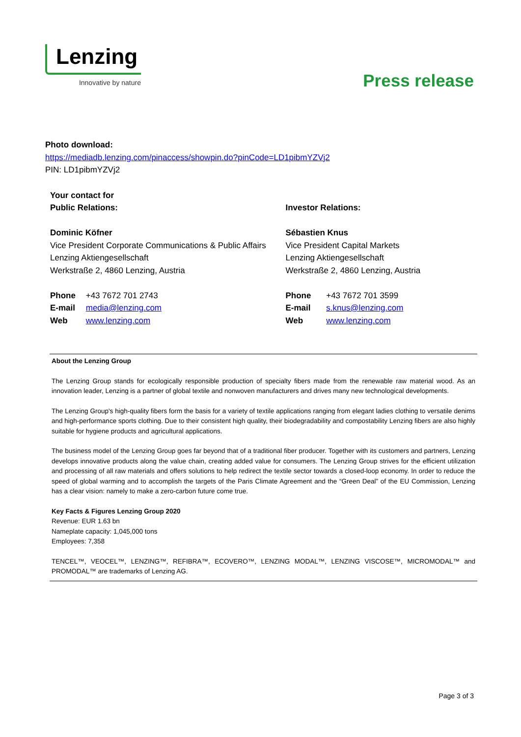Lenzing
Innovative by nature
Press release
Photo download:
https://mediadb.lenzing.com/pinaccess/showpin.do?pinCode=LD1pibmYZVj2
PIN: LD1pibmYZVj2
Your contact for
Public Relations:
Dominic Köfner
Vice President Corporate Communications & Public Affairs
Lenzing Aktiengesellschaft
Werkstraße 2, 4860 Lenzing, Austria
Phone +43 7672 701 2743
E-mail media@lenzing.com
Web www.lenzing.com
Investor Relations:
Sébastien Knus
Vice President Capital Markets
Lenzing Aktiengesellschaft
Werkstraße 2, 4860 Lenzing, Austria
Phone +43 7672 701 3599
E-mail s.knus@lenzing.com
Web www.lenzing.com
About the Lenzing Group
The Lenzing Group stands for ecologically responsible production of specialty fibers made from the renewable raw material wood. As an innovation leader, Lenzing is a partner of global textile and nonwoven manufacturers and drives many new technological developments.
The Lenzing Group's high-quality fibers form the basis for a variety of textile applications ranging from elegant ladies clothing to versatile denims and high-performance sports clothing. Due to their consistent high quality, their biodegradability and compostability Lenzing fibers are also highly suitable for hygiene products and agricultural applications.
The business model of the Lenzing Group goes far beyond that of a traditional fiber producer. Together with its customers and partners, Lenzing develops innovative products along the value chain, creating added value for consumers. The Lenzing Group strives for the efficient utilization and processing of all raw materials and offers solutions to help redirect the textile sector towards a closed-loop economy. In order to reduce the speed of global warming and to accomplish the targets of the Paris Climate Agreement and the “Green Deal” of the EU Commission, Lenzing has a clear vision: namely to make a zero-carbon future come true.
Key Facts & Figures Lenzing Group 2020
Revenue: EUR 1.63 bn
Nameplate capacity: 1,045,000 tons
Employees: 7,358
TENCEL™, VEOCEL™, LENZING™, REFIBRA™, ECOVERO™, LENZING MODAL™, LENZING VISCOSE™, MICROMODAL™ and PROMODAL™ are trademarks of Lenzing AG.
Page 3 of 3